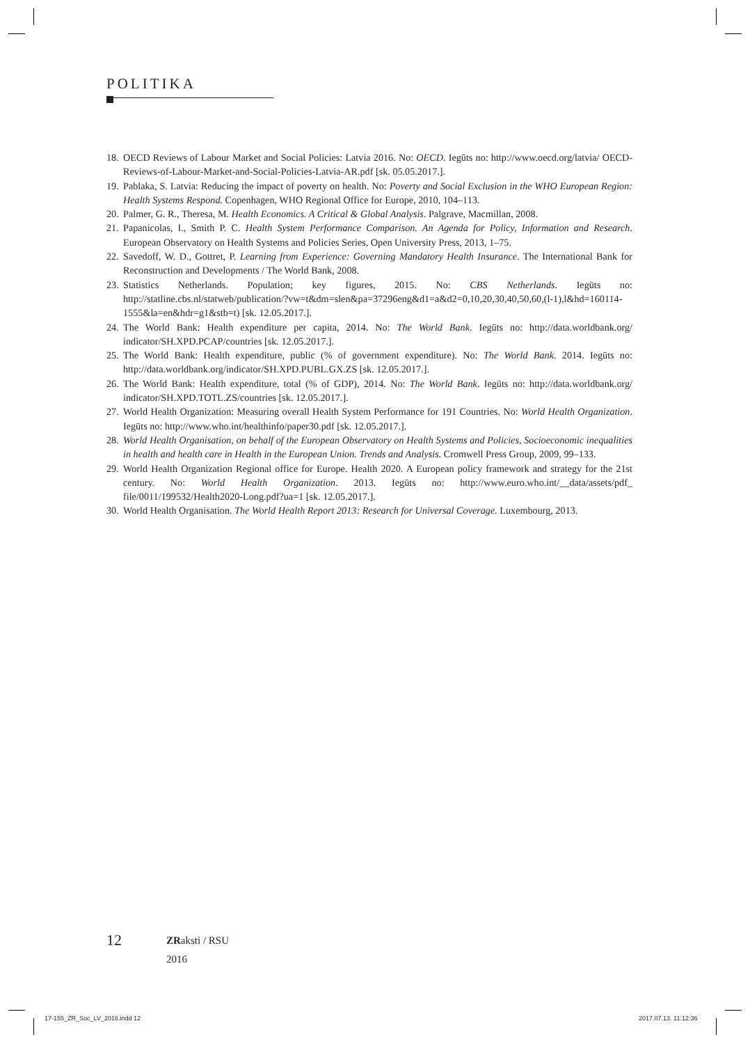POLITIKA
18. OECD Reviews of Labour Market and Social Policies: Latvia 2016. No: OECD. Iegūts no: http://www.oecd.org/latvia/ OECD-Reviews-of-Labour-Market-and-Social-Policies-Latvia-AR.pdf [sk. 05.05.2017.].
19. Pablaka, S. Latvia: Reducing the impact of poverty on health. No: Poverty and Social Exclusion in the WHO European Region: Health Systems Respond. Copenhagen, WHO Regional Office for Europe, 2010, 104–113.
20. Palmer, G. R., Theresa, M. Health Economics. A Critical & Global Analysis. Palgrave, Macmillan, 2008.
21. Papanicolas, I., Smith P. C. Health System Performance Comparison. An Agenda for Policy, Information and Research. European Observatory on Health Systems and Policies Series, Open University Press, 2013, 1–75.
22. Savedoff, W. D., Gottret, P. Learning from Experience: Governing Mandatory Health Insurance. The International Bank for Reconstruction and Developments / The World Bank, 2008.
23. Statistics Netherlands. Population; key figures, 2015. No: CBS Netherlands. Iegūts no: http://statline.cbs.nl/statweb/publication/?vw=t&dm=slen&pa=37296eng&d1=a&d2=0,10,20,30,40,50,60,(l-1),l&hd=160114-1555&la=en&hdr=g1&stb=t) [sk. 12.05.2017.].
24. The World Bank: Health expenditure per capita, 2014. No: The World Bank. Iegūts no: http://data.worldbank.org/ indicator/SH.XPD.PCAP/countries [sk. 12.05.2017.].
25. The World Bank: Health expenditure, public (% of government expenditure). No: The World Bank. 2014. Iegūts no: http://data.worldbank.org/indicator/SH.XPD.PUBL.GX.ZS [sk. 12.05.2017.].
26. The World Bank: Health expenditure, total (% of GDP), 2014. No: The World Bank. Iegūts no: http://data.worldbank.org/ indicator/SH.XPD.TOTL.ZS/countries [sk. 12.05.2017.].
27. World Health Organization: Measuring overall Health System Performance for 191 Countries. No: World Health Organization. Iegūts no: http://www.who.int/healthinfo/paper30.pdf [sk. 12.05.2017.].
28. World Health Organisation, on behalf of the European Observatory on Health Systems and Policies, Socioeconomic inequalities in health and health care in Health in the European Union. Trends and Analysis. Cromwell Press Group, 2009, 99–133.
29. World Health Organization Regional office for Europe. Health 2020. A European policy framework and strategy for the 21st century. No: World Health Organization. 2013. Iegūts no: http://www.euro.who.int/__data/assets/pdf_ file/0011/199532/Health2020-Long.pdf?ua=1 [sk. 12.05.2017.].
30. World Health Organisation. The World Health Report 2013: Research for Universal Coverage. Luxembourg, 2013.
12
ZRaksti / RSU
2016
17-155_ZR_Soc_LV_2016.indd 12 2017.07.13. 11:12:36